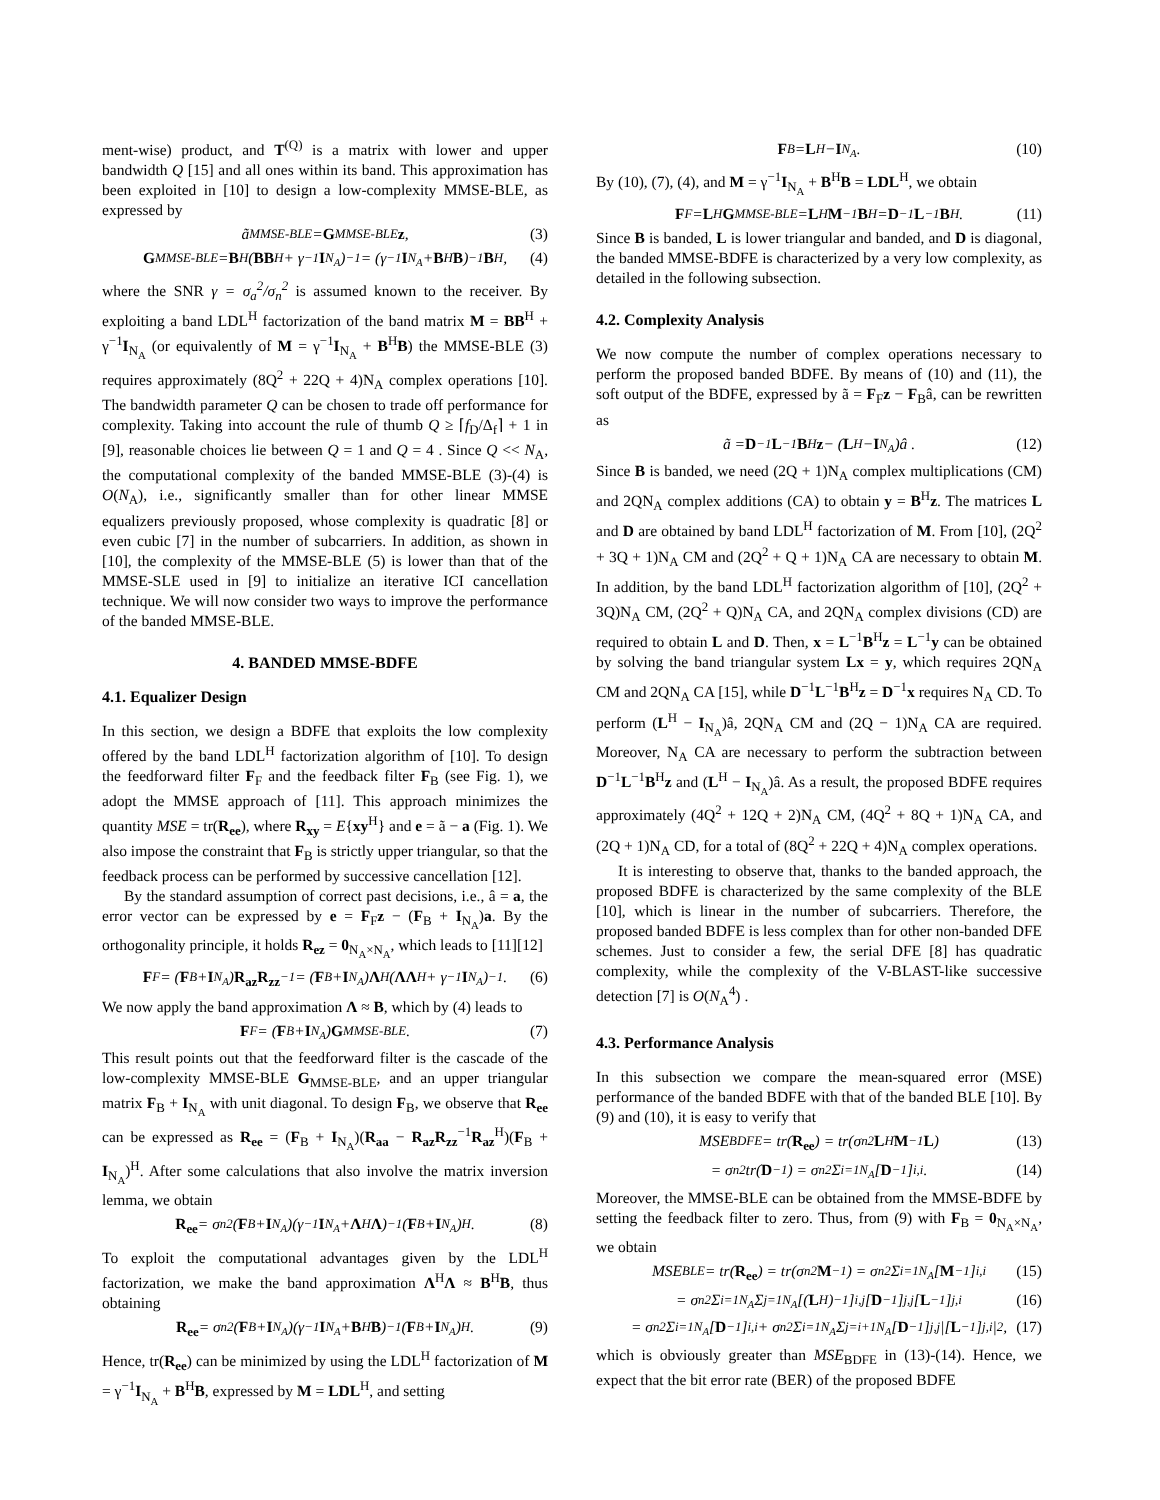ment-wise) product, and T<sup>(Q)</sup> is a matrix with lower and upper bandwidth Q [15] and all ones within its band. This approximation has been exploited in [10] to design a low-complexity MMSE-BLE, as expressed by
ã<sub>MMSE-BLE</sub> = G<sub>MMSE-BLE</sub> z , (3)
G<sub>MMSE-BLE</sub> = B<sup>H</sup>(BB<sup>H</sup> + γ<sup>−1</sup> I<sub>N<sub>A</sub></sub>)<sup>−1</sup> = (γ<sup>−1</sup> I<sub>N<sub>A</sub></sub> + B<sup>H</sup> B)<sup>−1</sup> B<sup>H</sup> , (4)
where the SNR γ = σ<sub>a</sub><sup>2</sup>/σ<sub>n</sub><sup>2</sup> is assumed known to the receiver. By exploiting a band LDL<sup>H</sup> factorization of the band matrix M = BB<sup>H</sup> + γ<sup>−1</sup>I<sub>N<sub>A</sub></sub> (or equivalently of M = γ<sup>−1</sup>I<sub>N<sub>A</sub></sub> + B<sup>H</sup>B) the MMSE-BLE (3) requires approximately (8Q<sup>2</sup> + 22Q + 4)N<sub>A</sub> complex operations [10]. The bandwidth parameter Q can be chosen to trade off performance for complexity. Taking into account the rule of thumb Q ≥ ⌈f<sub>D</sub>/Δ<sub>f</sub>⌉ + 1 in [9], reasonable choices lie between Q = 1 and Q = 4 . Since Q << N<sub>A</sub>, the computational complexity of the banded MMSE-BLE (3)-(4) is O(N<sub>A</sub>), i.e., significantly smaller than for other linear MMSE equalizers previously proposed, whose complexity is quadratic [8] or even cubic [7] in the number of subcarriers. In addition, as shown in [10], the complexity of the MMSE-BLE (5) is lower than that of the MMSE-SLE used in [9] to initialize an iterative ICI cancellation technique. We will now consider two ways to improve the performance of the banded MMSE-BLE.
4. BANDED MMSE-BDFE
4.1. Equalizer Design
In this section, we design a BDFE that exploits the low complexity offered by the band LDL<sup>H</sup> factorization algorithm of [10]. To design the feedforward filter F<sub>F</sub> and the feedback filter F<sub>B</sub> (see Fig. 1), we adopt the MMSE approach of [11]. This approach minimizes the quantity MSE = tr(R<sub>ee</sub>), where R<sub>xy</sub> = E{xy<sup>H</sup>} and e = ã − a (Fig. 1). We also impose the constraint that F<sub>B</sub> is strictly upper triangular, so that the feedback process can be performed by successive cancellation [12].
By the standard assumption of correct past decisions, i.e., â = a, the error vector can be expressed by e = F<sub>F</sub>z − (F<sub>B</sub> + I<sub>N<sub>A</sub></sub>)a. By the orthogonality principle, it holds R<sub>ez</sub> = 0<sub>N<sub>A</sub>×N<sub>A</sub></sub>, which leads to [11][12]
F<sub>F</sub> = (F<sub>B</sub> + I<sub>N<sub>A</sub></sub>) R<sub>az</sub>R<sub>zz</sub><sup>−1</sup> = (F<sub>B</sub> + I<sub>N<sub>A</sub></sub>) Λ<sup>H</sup>(ΛΛ<sup>H</sup> + γ<sup>−1</sup> I<sub>N<sub>A</sub></sub>)<sup>−1</sup> . (6)
We now apply the band approximation Λ ≈ B, which by (4) leads to
F<sub>F</sub> = (F<sub>B</sub> + I<sub>N<sub>A</sub></sub>) G<sub>MMSE-BLE</sub> . (7)
This result points out that the feedforward filter is the cascade of the low-complexity MMSE-BLE G<sub>MMSE-BLE</sub>, and an upper triangular matrix F<sub>B</sub> + I<sub>N<sub>A</sub></sub> with unit diagonal. To design F<sub>B</sub>, we observe that R<sub>ee</sub> can be expressed as R<sub>ee</sub> = (F<sub>B</sub> + I<sub>N<sub>A</sub></sub>)(R<sub>aa</sub> − R<sub>az</sub>R<sub>zz</sub><sup>−1</sup>R<sub>az</sub><sup>H</sup>)(F<sub>B</sub> + I<sub>N<sub>A</sub></sub>)<sup>H</sup>. After some calculations that also involve the matrix inversion lemma, we obtain
R<sub>ee</sub> = σ<sub>n</sub><sup>2</sup>(F<sub>B</sub> + I<sub>N<sub>A</sub></sub>)(γ<sup>−1</sup> I<sub>N<sub>A</sub></sub> + Λ<sup>H</sup> Λ)<sup>−1</sup>(F<sub>B</sub> + I<sub>N<sub>A</sub></sub>)<sup>H</sup> . (8)
To exploit the computational advantages given by the LDL<sup>H</sup> factorization, we make the band approximation Λ<sup>H</sup>Λ ≈ B<sup>H</sup>B, thus obtaining
R<sub>ee</sub> = σ<sub>n</sub><sup>2</sup>(F<sub>B</sub> + I<sub>N<sub>A</sub></sub>)(γ<sup>−1</sup> I<sub>N<sub>A</sub></sub> + B<sup>H</sup> B)<sup>−1</sup>(F<sub>B</sub> + I<sub>N<sub>A</sub></sub>)<sup>H</sup> . (9)
Hence, tr(R<sub>ee</sub>) can be minimized by using the LDL<sup>H</sup> factorization of M = γ<sup>−1</sup>I<sub>N<sub>A</sub></sub> + B<sup>H</sup>B, expressed by M = LDL<sup>H</sup>, and setting
F<sub>B</sub> = L<sup>H</sup> − I<sub>N<sub>A</sub></sub> . (10)
By (10), (7), (4), and M = γ<sup>−1</sup>I<sub>N<sub>A</sub></sub> + B<sup>H</sup>B = LDL<sup>H</sup>, we obtain
F<sub>F</sub> = L<sup>H</sup> G<sub>MMSE-BLE</sub> = L<sup>H</sup> M<sup>−1</sup> B<sup>H</sup> = D<sup>−1</sup> L<sup>−1</sup> B<sup>H</sup> . (11)
Since B is banded, L is lower triangular and banded, and D is diagonal, the banded MMSE-BDFE is characterized by a very low complexity, as detailed in the following subsection.
4.2. Complexity Analysis
We now compute the number of complex operations necessary to perform the proposed banded BDFE. By means of (10) and (11), the soft output of the BDFE, expressed by ã = F<sub>F</sub>z − F<sub>B</sub>â, can be rewritten as
ã = D<sup>−1</sup> L<sup>−1</sup> B<sup>H</sup> z − (L<sup>H</sup> − I<sub>N<sub>A</sub></sub>)â . (12)
Since B is banded, we need (2Q + 1)N<sub>A</sub> complex multiplications (CM) and 2QN<sub>A</sub> complex additions (CA) to obtain y = B<sup>H</sup>z. The matrices L and D are obtained by band LDL<sup>H</sup> factorization of M. From [10], (2Q<sup>2</sup> + 3Q + 1)N<sub>A</sub> CM and (2Q<sup>2</sup> + Q + 1)N<sub>A</sub> CA are necessary to obtain M. In addition, by the band LDL<sup>H</sup> factorization algorithm of [10], (2Q<sup>2</sup> + 3Q)N<sub>A</sub> CM, (2Q<sup>2</sup> + Q)N<sub>A</sub> CA, and 2QN<sub>A</sub> complex divisions (CD) are required to obtain L and D. Then, x = L<sup>−1</sup>B<sup>H</sup>z = L<sup>−1</sup>y can be obtained by solving the band triangular system Lx = y, which requires 2QN<sub>A</sub> CM and 2QN<sub>A</sub> CA [15], while D<sup>−1</sup>L<sup>−1</sup>B<sup>H</sup>z = D<sup>−1</sup>x requires N<sub>A</sub> CD. To perform (L<sup>H</sup> − I<sub>N<sub>A</sub></sub>)â, 2QN<sub>A</sub> CM and (2Q − 1)N<sub>A</sub> CA are required. Moreover, N<sub>A</sub> CA are necessary to perform the subtraction between D<sup>−1</sup>L<sup>−1</sup>B<sup>H</sup>z and (L<sup>H</sup> − I<sub>N<sub>A</sub></sub>)â. As a result, the proposed BDFE requires approximately (4Q<sup>2</sup> + 12Q + 2)N<sub>A</sub> CM, (4Q<sup>2</sup> + 8Q + 1)N<sub>A</sub> CA, and (2Q + 1)N<sub>A</sub> CD, for a total of (8Q<sup>2</sup> + 22Q + 4)N<sub>A</sub> complex operations.
It is interesting to observe that, thanks to the banded approach, the proposed BDFE is characterized by the same complexity of the BLE [10], which is linear in the number of subcarriers. Therefore, the proposed banded BDFE is less complex than for other non-banded DFE schemes. Just to consider a few, the serial DFE [8] has quadratic complexity, while the complexity of the V-BLAST-like successive detection [7] is O(N<sub>A</sub><sup>4</sup>) .
4.3. Performance Analysis
In this subsection we compare the mean-squared error (MSE) performance of the banded BDFE with that of the banded BLE [10]. By (9) and (10), it is easy to verify that
MSE<sub>BDFE</sub> = tr(R<sub>ee</sub>) = tr(σ<sub>n</sub><sup>2</sup> L<sup>H</sup> M<sup>−1</sup> L) (13)
= σ<sub>n</sub><sup>2</sup> tr(D<sup>−1</sup>) = σ<sub>n</sub><sup>2</sup> Σ<sub>i=1</sub><sup>N<sub>A</sub></sup> [D<sup>−1</sup>]<sub>i,i</sub> . (14)
Moreover, the MMSE-BLE can be obtained from the MMSE-BDFE by setting the feedback filter to zero. Thus, from (9) with F<sub>B</sub> = 0<sub>N<sub>A</sub>×N<sub>A</sub></sub>, we obtain
MSE<sub>BLE</sub> = tr(R<sub>ee</sub>) = tr(σ<sub>n</sub><sup>2</sup> M<sup>−1</sup>) = σ<sub>n</sub><sup>2</sup> Σ<sub>i=1</sub><sup>N<sub>A</sub></sup> [M<sup>−1</sup>]<sub>i,i</sub> (15)
= σ<sub>n</sub><sup>2</sup> Σ<sub>i=1</sub><sup>N<sub>A</sub></sup> Σ<sub>j=1</sub><sup>N<sub>A</sub></sup> [(L<sup>H</sup>)<sup>−1</sup>]<sub>i,j</sub>[D<sup>−1</sup>]<sub>j,j</sub>[L<sup>−1</sup>]<sub>j,i</sub> (16)
= σ<sub>n</sub><sup>2</sup> Σ<sub>i=1</sub><sup>N<sub>A</sub></sup> [D<sup>−1</sup>]<sub>i,i</sub> + σ<sub>n</sub><sup>2</sup> Σ<sub>i=1</sub><sup>N<sub>A</sub></sup> Σ<sub>j=i+1</sub><sup>N<sub>A</sub></sup> [D<sup>−1</sup>]<sub>j,j</sub> |[L<sup>−1</sup>]<sub>j,i</sub>|<sup>2</sup> , (17)
which is obviously greater than MSE<sub>BDFE</sub> in (13)-(14). Hence, we expect that the bit error rate (BER) of the proposed BDFE